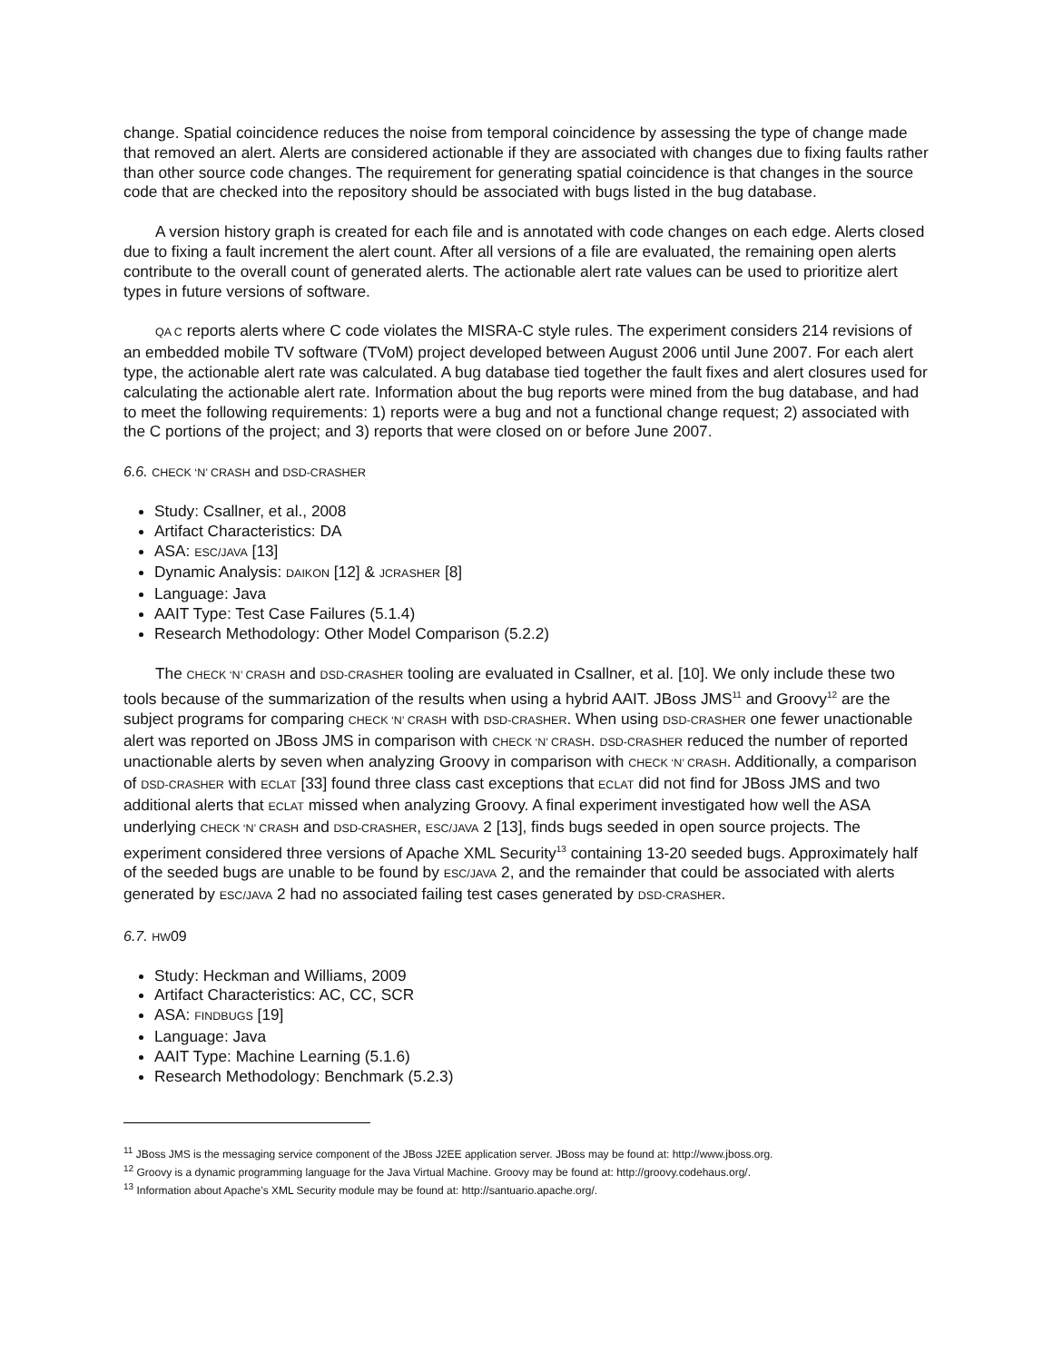change. Spatial coincidence reduces the noise from temporal coincidence by assessing the type of change made that removed an alert. Alerts are considered actionable if they are associated with changes due to fixing faults rather than other source code changes. The requirement for generating spatial coincidence is that changes in the source code that are checked into the repository should be associated with bugs listed in the bug database.
A version history graph is created for each file and is annotated with code changes on each edge. Alerts closed due to fixing a fault increment the alert count. After all versions of a file are evaluated, the remaining open alerts contribute to the overall count of generated alerts. The actionable alert rate values can be used to prioritize alert types in future versions of software.
QA C reports alerts where C code violates the MISRA-C style rules. The experiment considers 214 revisions of an embedded mobile TV software (TVoM) project developed between August 2006 until June 2007. For each alert type, the actionable alert rate was calculated. A bug database tied together the fault fixes and alert closures used for calculating the actionable alert rate. Information about the bug reports were mined from the bug database, and had to meet the following requirements: 1) reports were a bug and not a functional change request; 2) associated with the C portions of the project; and 3) reports that were closed on or before June 2007.
6.6. CHECK ‘N’ CRASH and DSD-CRASHER
Study: Csallner, et al., 2008
Artifact Characteristics: DA
ASA: ESC/JAVA [13]
Dynamic Analysis: DAIKON [12] & JCRASHER [8]
Language: Java
AAIT Type: Test Case Failures (5.1.4)
Research Methodology: Other Model Comparison (5.2.2)
The CHECK ‘N’ CRASH and DSD-CRASHER tooling are evaluated in Csallner, et al. [10]. We only include these two tools because of the summarization of the results when using a hybrid AAIT. JBoss JMS<sup>11</sup> and Groovy<sup>12</sup> are the subject programs for comparing CHECK ‘N’ CRASH with DSD-CRASHER. When using DSD-CRASHER one fewer unactionable alert was reported on JBoss JMS in comparison with CHECK ‘N’ CRASH. DSD-CRASHER reduced the number of reported unactionable alerts by seven when analyzing Groovy in comparison with CHECK ‘N’ CRASH. Additionally, a comparison of DSD-CRASHER with ECLAT [33] found three class cast exceptions that ECLAT did not find for JBoss JMS and two additional alerts that ECLAT missed when analyzing Groovy. A final experiment investigated how well the ASA underlying CHECK ‘N’ CRASH and DSD-CRASHER, ESC/JAVA 2 [13], finds bugs seeded in open source projects. The experiment considered three versions of Apache XML Security<sup>13</sup> containing 13-20 seeded bugs. Approximately half of the seeded bugs are unable to be found by ESC/JAVA 2, and the remainder that could be associated with alerts generated by ESC/JAVA 2 had no associated failing test cases generated by DSD-CRASHER.
6.7. HW09
Study: Heckman and Williams, 2009
Artifact Characteristics: AC, CC, SCR
ASA: FINDBUGS [19]
Language: Java
AAIT Type: Machine Learning (5.1.6)
Research Methodology: Benchmark (5.2.3)
<sup>11</sup> JBoss JMS is the messaging service component of the JBoss J2EE application server. JBoss may be found at: http://www.jboss.org.
<sup>12</sup> Groovy is a dynamic programming language for the Java Virtual Machine. Groovy may be found at: http://groovy.codehaus.org/.
<sup>13</sup> Information about Apache’s XML Security module may be found at: http://santuario.apache.org/.